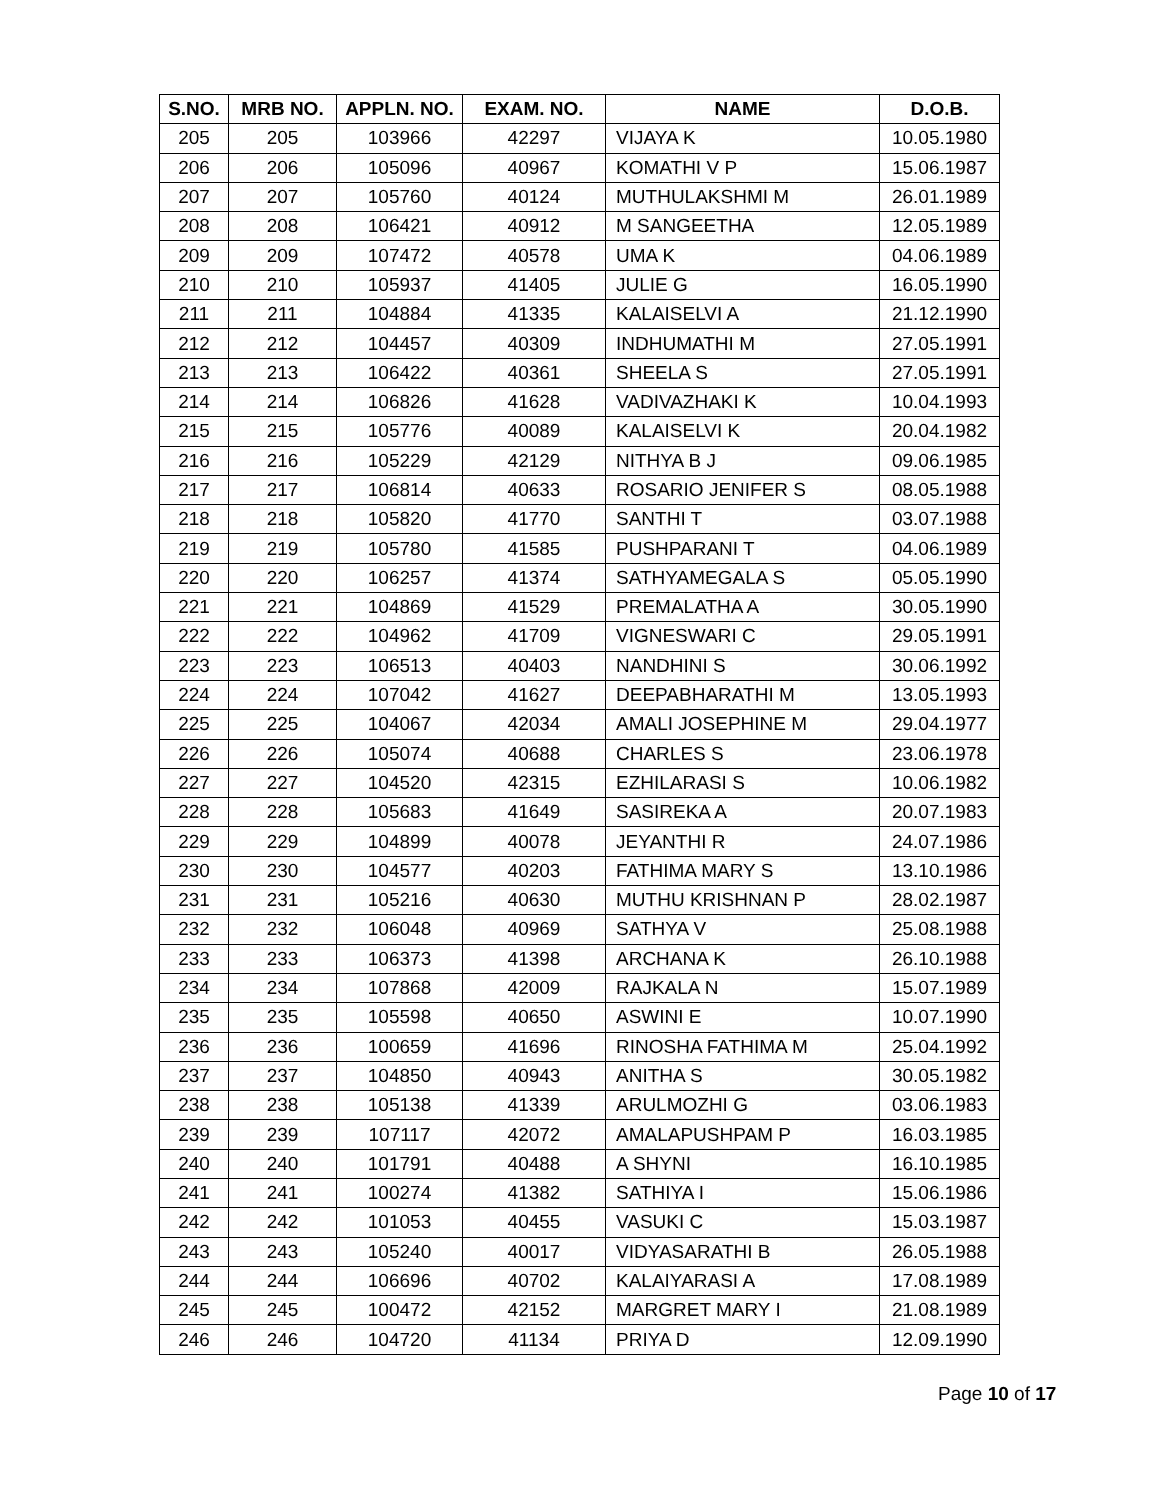| S.NO. | MRB NO. | APPLN. NO. | EXAM. NO. | NAME | D.O.B. |
| --- | --- | --- | --- | --- | --- |
| 205 | 205 | 103966 | 42297 | VIJAYA K | 10.05.1980 |
| 206 | 206 | 105096 | 40967 | KOMATHI V P | 15.06.1987 |
| 207 | 207 | 105760 | 40124 | MUTHULAKSHMI M | 26.01.1989 |
| 208 | 208 | 106421 | 40912 | M SANGEETHA | 12.05.1989 |
| 209 | 209 | 107472 | 40578 | UMA K | 04.06.1989 |
| 210 | 210 | 105937 | 41405 | JULIE G | 16.05.1990 |
| 211 | 211 | 104884 | 41335 | KALAISELVI A | 21.12.1990 |
| 212 | 212 | 104457 | 40309 | INDHUMATHI M | 27.05.1991 |
| 213 | 213 | 106422 | 40361 | SHEELA S | 27.05.1991 |
| 214 | 214 | 106826 | 41628 | VADIVAZHAKI K | 10.04.1993 |
| 215 | 215 | 105776 | 40089 | KALAISELVI K | 20.04.1982 |
| 216 | 216 | 105229 | 42129 | NITHYA B J | 09.06.1985 |
| 217 | 217 | 106814 | 40633 | ROSARIO JENIFER S | 08.05.1988 |
| 218 | 218 | 105820 | 41770 | SANTHI T | 03.07.1988 |
| 219 | 219 | 105780 | 41585 | PUSHPARANI T | 04.06.1989 |
| 220 | 220 | 106257 | 41374 | SATHYAMEGALA S | 05.05.1990 |
| 221 | 221 | 104869 | 41529 | PREMALATHA A | 30.05.1990 |
| 222 | 222 | 104962 | 41709 | VIGNESWARI C | 29.05.1991 |
| 223 | 223 | 106513 | 40403 | NANDHINI S | 30.06.1992 |
| 224 | 224 | 107042 | 41627 | DEEPABHARATHI M | 13.05.1993 |
| 225 | 225 | 104067 | 42034 | AMALI JOSEPHINE M | 29.04.1977 |
| 226 | 226 | 105074 | 40688 | CHARLES S | 23.06.1978 |
| 227 | 227 | 104520 | 42315 | EZHILARASI S | 10.06.1982 |
| 228 | 228 | 105683 | 41649 | SASIREKA A | 20.07.1983 |
| 229 | 229 | 104899 | 40078 | JEYANTHI R | 24.07.1986 |
| 230 | 230 | 104577 | 40203 | FATHIMA MARY S | 13.10.1986 |
| 231 | 231 | 105216 | 40630 | MUTHU KRISHNAN P | 28.02.1987 |
| 232 | 232 | 106048 | 40969 | SATHYA V | 25.08.1988 |
| 233 | 233 | 106373 | 41398 | ARCHANA K | 26.10.1988 |
| 234 | 234 | 107868 | 42009 | RAJKALA N | 15.07.1989 |
| 235 | 235 | 105598 | 40650 | ASWINI E | 10.07.1990 |
| 236 | 236 | 100659 | 41696 | RINOSHA FATHIMA M | 25.04.1992 |
| 237 | 237 | 104850 | 40943 | ANITHA S | 30.05.1982 |
| 238 | 238 | 105138 | 41339 | ARULMOZHI G | 03.06.1983 |
| 239 | 239 | 107117 | 42072 | AMALAPUSHPAM P | 16.03.1985 |
| 240 | 240 | 101791 | 40488 | A SHYNI | 16.10.1985 |
| 241 | 241 | 100274 | 41382 | SATHIYA I | 15.06.1986 |
| 242 | 242 | 101053 | 40455 | VASUKI C | 15.03.1987 |
| 243 | 243 | 105240 | 40017 | VIDYASARATHI B | 26.05.1988 |
| 244 | 244 | 106696 | 40702 | KALAIYARASI A | 17.08.1989 |
| 245 | 245 | 100472 | 42152 | MARGRET MARY I | 21.08.1989 |
| 246 | 246 | 104720 | 41134 | PRIYA D | 12.09.1990 |
Page 10 of 17